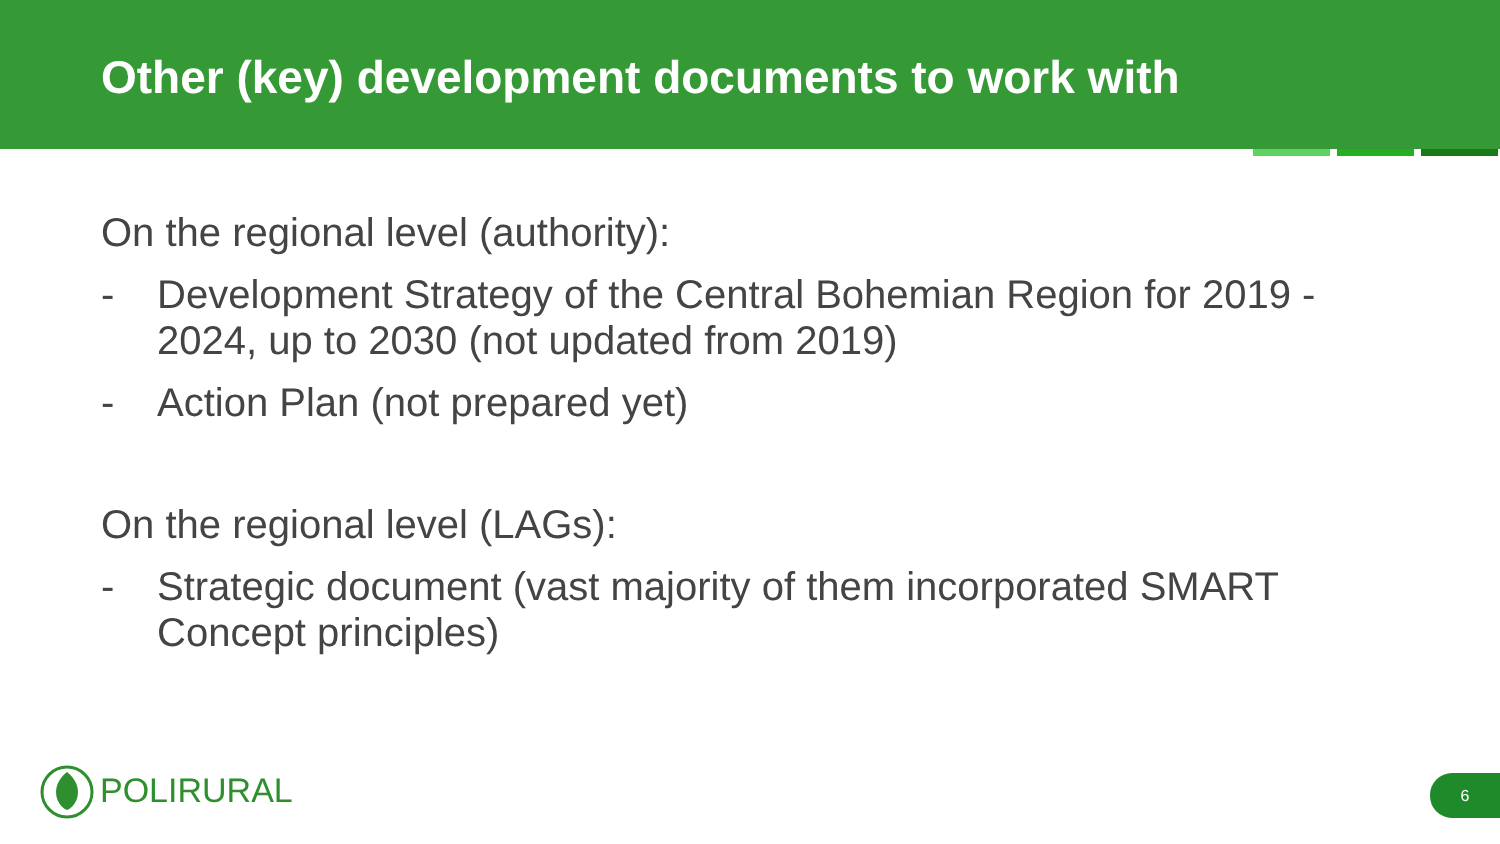Other (key) development documents to work with
On the regional level (authority):
- Development Strategy of the Central Bohemian Region for 2019 - 2024, up to 2030 (not updated from 2019)
- Action Plan (not prepared yet)
On the regional level (LAGs):
- Strategic document (vast majority of them incorporated SMART Concept principles)
POLIRURAL 6